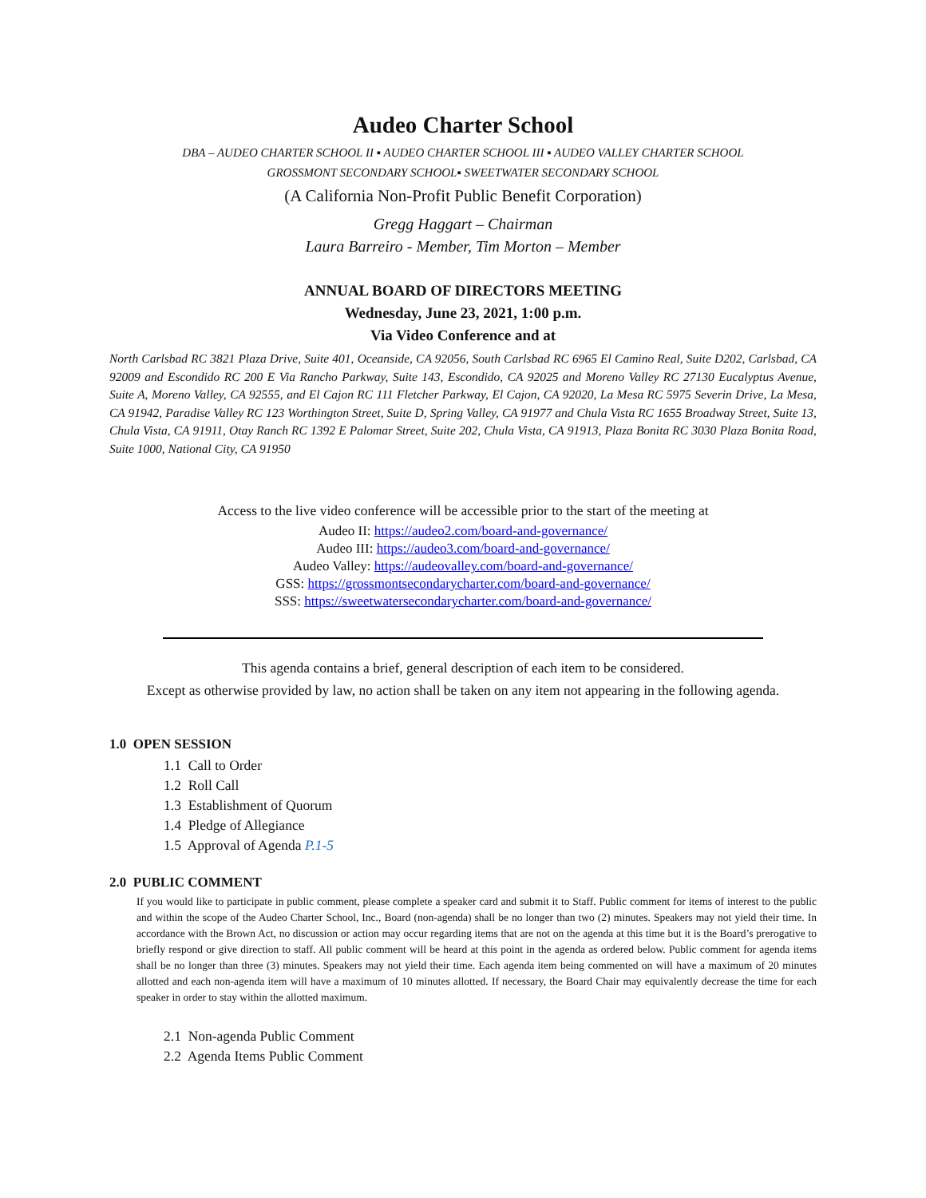Audeo Charter School
DBA – AUDEO CHARTER SCHOOL II ▪ AUDEO CHARTER SCHOOL III ▪ AUDEO VALLEY CHARTER SCHOOL
GROSSMONT SECONDARY SCHOOL▪ SWEETWATER SECONDARY SCHOOL
(A California Non-Profit Public Benefit Corporation)
Gregg Haggart – Chairman
Laura Barreiro - Member, Tim Morton – Member
ANNUAL BOARD OF DIRECTORS MEETING
Wednesday, June 23, 2021, 1:00 p.m.
Via Video Conference and at
North Carlsbad RC 3821 Plaza Drive, Suite 401, Oceanside, CA 92056, South Carlsbad RC 6965 El Camino Real, Suite D202, Carlsbad, CA 92009 and Escondido RC 200 E Via Rancho Parkway, Suite 143, Escondido, CA 92025 and Moreno Valley RC 27130 Eucalyptus Avenue, Suite A, Moreno Valley, CA 92555, and El Cajon RC 111 Fletcher Parkway, El Cajon, CA 92020, La Mesa RC 5975 Severin Drive, La Mesa, CA 91942, Paradise Valley RC 123 Worthington Street, Suite D, Spring Valley, CA 91977 and Chula Vista RC 1655 Broadway Street, Suite 13, Chula Vista, CA 91911, Otay Ranch RC 1392 E Palomar Street, Suite 202, Chula Vista, CA 91913, Plaza Bonita RC 3030 Plaza Bonita Road, Suite 1000, National City, CA 91950
Access to the live video conference will be accessible prior to the start of the meeting at
Audeo II: https://audeo2.com/board-and-governance/
Audeo III: https://audeo3.com/board-and-governance/
Audeo Valley: https://audeovalley.com/board-and-governance/
GSS: https://grossmontsecondarycharter.com/board-and-governance/
SSS: https://sweetwatersecondarycharter.com/board-and-governance/
This agenda contains a brief, general description of each item to be considered.
Except as otherwise provided by law, no action shall be taken on any item not appearing in the following agenda.
1.0 OPEN SESSION
1.1 Call to Order
1.2 Roll Call
1.3 Establishment of Quorum
1.4 Pledge of Allegiance
1.5 Approval of Agenda P.1-5
2.0 PUBLIC COMMENT
If you would like to participate in public comment, please complete a speaker card and submit it to Staff. Public comment for items of interest to the public and within the scope of the Audeo Charter School, Inc., Board (non-agenda) shall be no longer than two (2) minutes. Speakers may not yield their time. In accordance with the Brown Act, no discussion or action may occur regarding items that are not on the agenda at this time but it is the Board’s prerogative to briefly respond or give direction to staff. All public comment will be heard at this point in the agenda as ordered below. Public comment for agenda items shall be no longer than three (3) minutes. Speakers may not yield their time. Each agenda item being commented on will have a maximum of 20 minutes allotted and each non-agenda item will have a maximum of 10 minutes allotted. If necessary, the Board Chair may equivalently decrease the time for each speaker in order to stay within the allotted maximum.
2.1 Non-agenda Public Comment
2.2 Agenda Items Public Comment